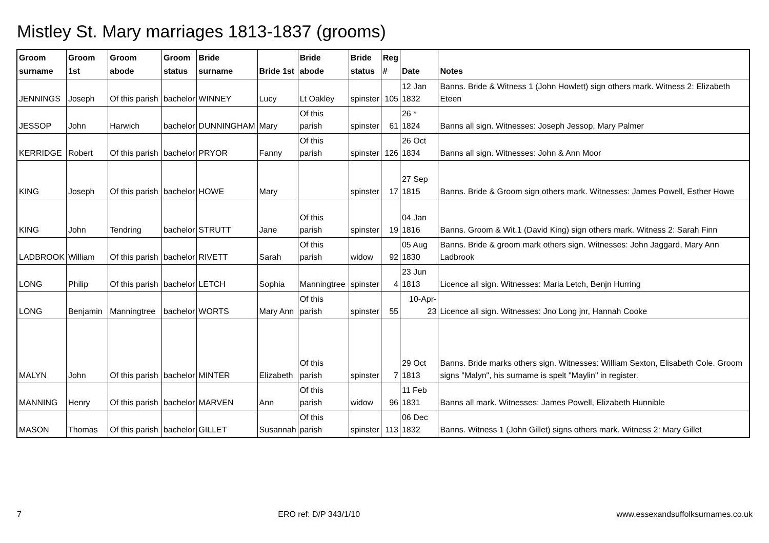Mistley St. Mary marriages 1813-1837 (grooms)
| Groom surname | Groom 1st | Groom abode | Groom status | Bride surname | Bride 1st | Bride abode | Bride status | Reg # | Date | Notes |
| --- | --- | --- | --- | --- | --- | --- | --- | --- | --- | --- |
| JENNINGS | Joseph | Of this parish | bachelor | WINNEY | Lucy | Lt Oakley | spinster | 105 | 12 Jan 1832 | Banns. Bride & Witness 1 (John Howlett) sign others mark. Witness 2: Elizabeth Eteen |
| JESSOP | John | Harwich | bachelor | DUNNINGHAM | Mary | Of this parish | spinster | 61 | 26 * 1824 | Banns all sign. Witnesses: Joseph Jessop, Mary Palmer |
| KERRIDGE | Robert | Of this parish | bachelor | PRYOR | Fanny | Of this parish | spinster | 126 | 26 Oct 1834 | Banns all sign. Witnesses: John & Ann Moor |
| KING | Joseph | Of this parish | bachelor | HOWE | Mary | | spinster | 17 | 27 Sep 1815 | Banns. Bride & Groom sign others mark. Witnesses: James Powell, Esther Howe |
| KING | John | Tendring | bachelor | STRUTT | Jane | Of this parish | spinster | 19 | 04 Jan 1816 | Banns. Groom & Wit.1 (David King) sign others mark. Witness 2: Sarah Finn |
| LADBROOK | William | Of this parish | bachelor | RIVETT | Sarah | Of this parish | widow | 92 | 05 Aug 1830 | Banns. Bride & groom mark others sign. Witnesses: John Jaggard, Mary Ann Ladbrook |
| LONG | Philip | Of this parish | bachelor | LETCH | Sophia | Manningtree | spinster | 4 | 23 Jun 1813 | Licence all sign. Witnesses: Maria Letch, Benjn Hurring |
| LONG | Benjamin | Manningtree | bachelor | WORTS | Mary Ann | Of this parish | spinster | 55 | 10-Apr-23 | Licence all sign. Witnesses: Jno Long jnr, Hannah Cooke |
| MALYN | John | Of this parish | bachelor | MINTER | Elizabeth | Of this parish | spinster | 7 | 29 Oct 1813 | Banns. Bride marks others sign. Witnesses: William Sexton, Elisabeth Cole. Groom signs "Malyn", his surname is spelt "Maylin" in register. |
| MANNING | Henry | Of this parish | bachelor | MARVEN | Ann | Of this parish | widow | 96 | 11 Feb 1831 | Banns all mark. Witnesses: James Powell, Elizabeth Hunnible |
| MASON | Thomas | Of this parish | bachelor | GILLET | Susannah | Of this parish | spinster | 113 | 06 Dec 1832 | Banns. Witness 1 (John Gillet) signs others mark. Witness 2: Mary Gillet |
7 ERO ref: D/P 343/1/10 www.essexandsuffolksurnames.co.uk